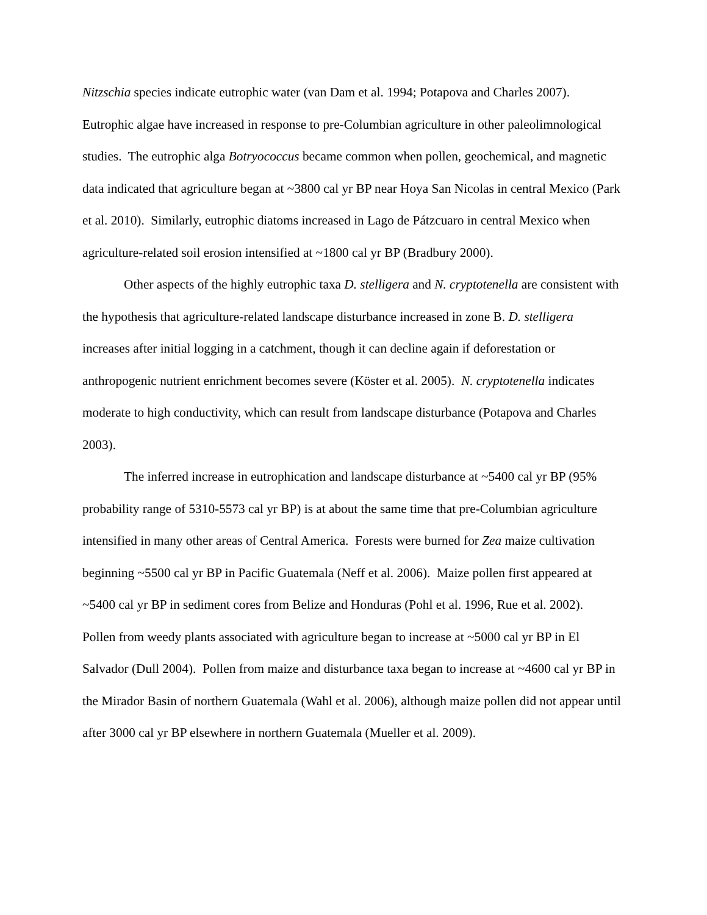Nitzschia species indicate eutrophic water (van Dam et al. 1994; Potapova and Charles 2007). Eutrophic algae have increased in response to pre-Columbian agriculture in other paleolimnological studies. The eutrophic alga Botryococcus became common when pollen, geochemical, and magnetic data indicated that agriculture began at ~3800 cal yr BP near Hoya San Nicolas in central Mexico (Park et al. 2010). Similarly, eutrophic diatoms increased in Lago de Pátzcuaro in central Mexico when agriculture-related soil erosion intensified at ~1800 cal yr BP (Bradbury 2000).
Other aspects of the highly eutrophic taxa D. stelligera and N. cryptotenella are consistent with the hypothesis that agriculture-related landscape disturbance increased in zone B. D. stelligera increases after initial logging in a catchment, though it can decline again if deforestation or anthropogenic nutrient enrichment becomes severe (Köster et al. 2005). N. cryptotenella indicates moderate to high conductivity, which can result from landscape disturbance (Potapova and Charles 2003).
The inferred increase in eutrophication and landscape disturbance at ~5400 cal yr BP (95% probability range of 5310-5573 cal yr BP) is at about the same time that pre-Columbian agriculture intensified in many other areas of Central America. Forests were burned for Zea maize cultivation beginning ~5500 cal yr BP in Pacific Guatemala (Neff et al. 2006). Maize pollen first appeared at ~5400 cal yr BP in sediment cores from Belize and Honduras (Pohl et al. 1996, Rue et al. 2002). Pollen from weedy plants associated with agriculture began to increase at ~5000 cal yr BP in El Salvador (Dull 2004). Pollen from maize and disturbance taxa began to increase at ~4600 cal yr BP in the Mirador Basin of northern Guatemala (Wahl et al. 2006), although maize pollen did not appear until after 3000 cal yr BP elsewhere in northern Guatemala (Mueller et al. 2009).